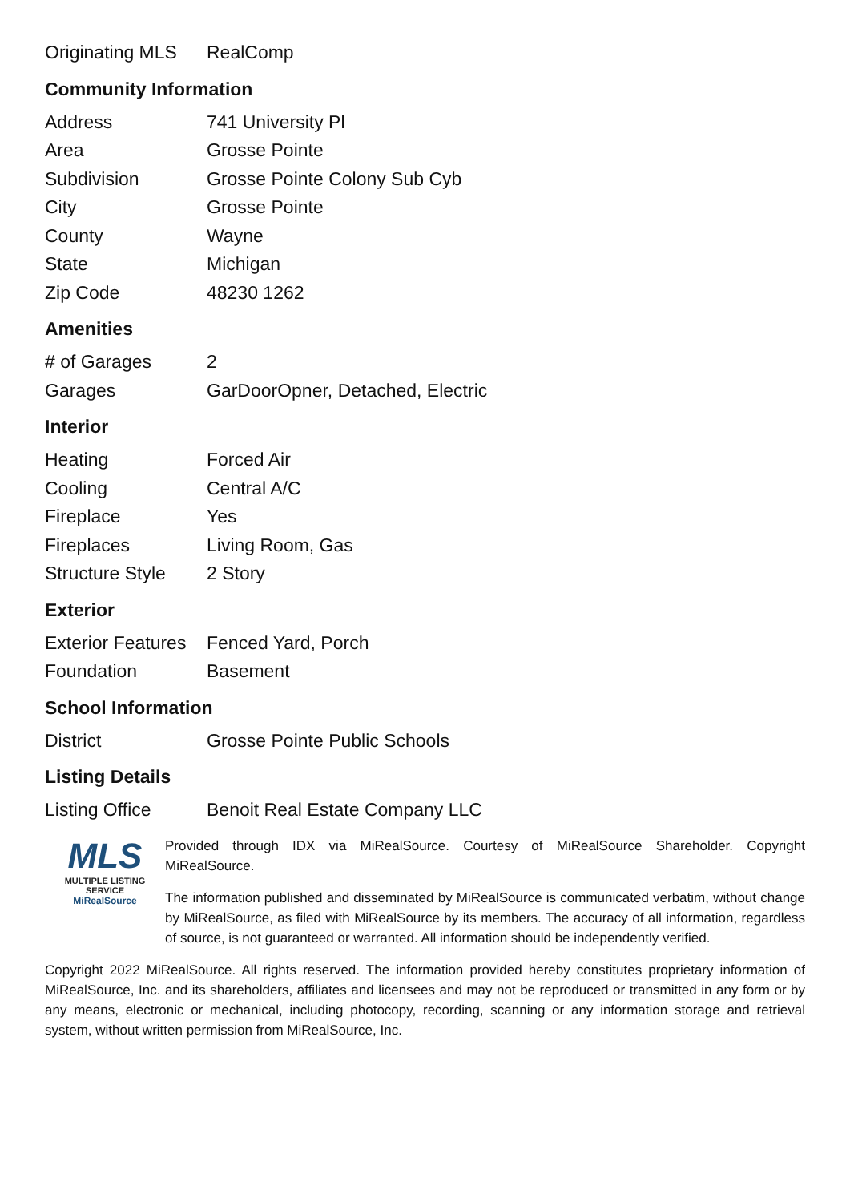| Originating MLS | RealComp |
Community Information
| Address | 741 University Pl |
| Area | Grosse Pointe |
| Subdivision | Grosse Pointe Colony Sub Cyb |
| City | Grosse Pointe |
| County | Wayne |
| State | Michigan |
| Zip Code | 48230 1262 |
Amenities
| # of Garages | 2 |
| Garages | GarDoorOpner, Detached, Electric |
Interior
| Heating | Forced Air |
| Cooling | Central A/C |
| Fireplace | Yes |
| Fireplaces | Living Room, Gas |
| Structure Style | 2 Story |
Exterior
| Exterior Features | Fenced Yard, Porch |
| Foundation | Basement |
School Information
| District | Grosse Pointe Public Schools |
Listing Details
| Listing Office | Benoit Real Estate Company LLC |
MLS
MULTIPLE LISTING SERVICE
MiRealSource
Provided through IDX via MiRealSource. Courtesy of MiRealSource Shareholder. Copyright MiRealSource.
The information published and disseminated by MiRealSource is communicated verbatim, without change by MiRealSource, as filed with MiRealSource by its members. The accuracy of all information, regardless of source, is not guaranteed or warranted. All information should be independently verified.
Copyright 2022 MiRealSource. All rights reserved. The information provided hereby constitutes proprietary information of MiRealSource, Inc. and its shareholders, affiliates and licensees and may not be reproduced or transmitted in any form or by any means, electronic or mechanical, including photocopy, recording, scanning or any information storage and retrieval system, without written permission from MiRealSource, Inc.